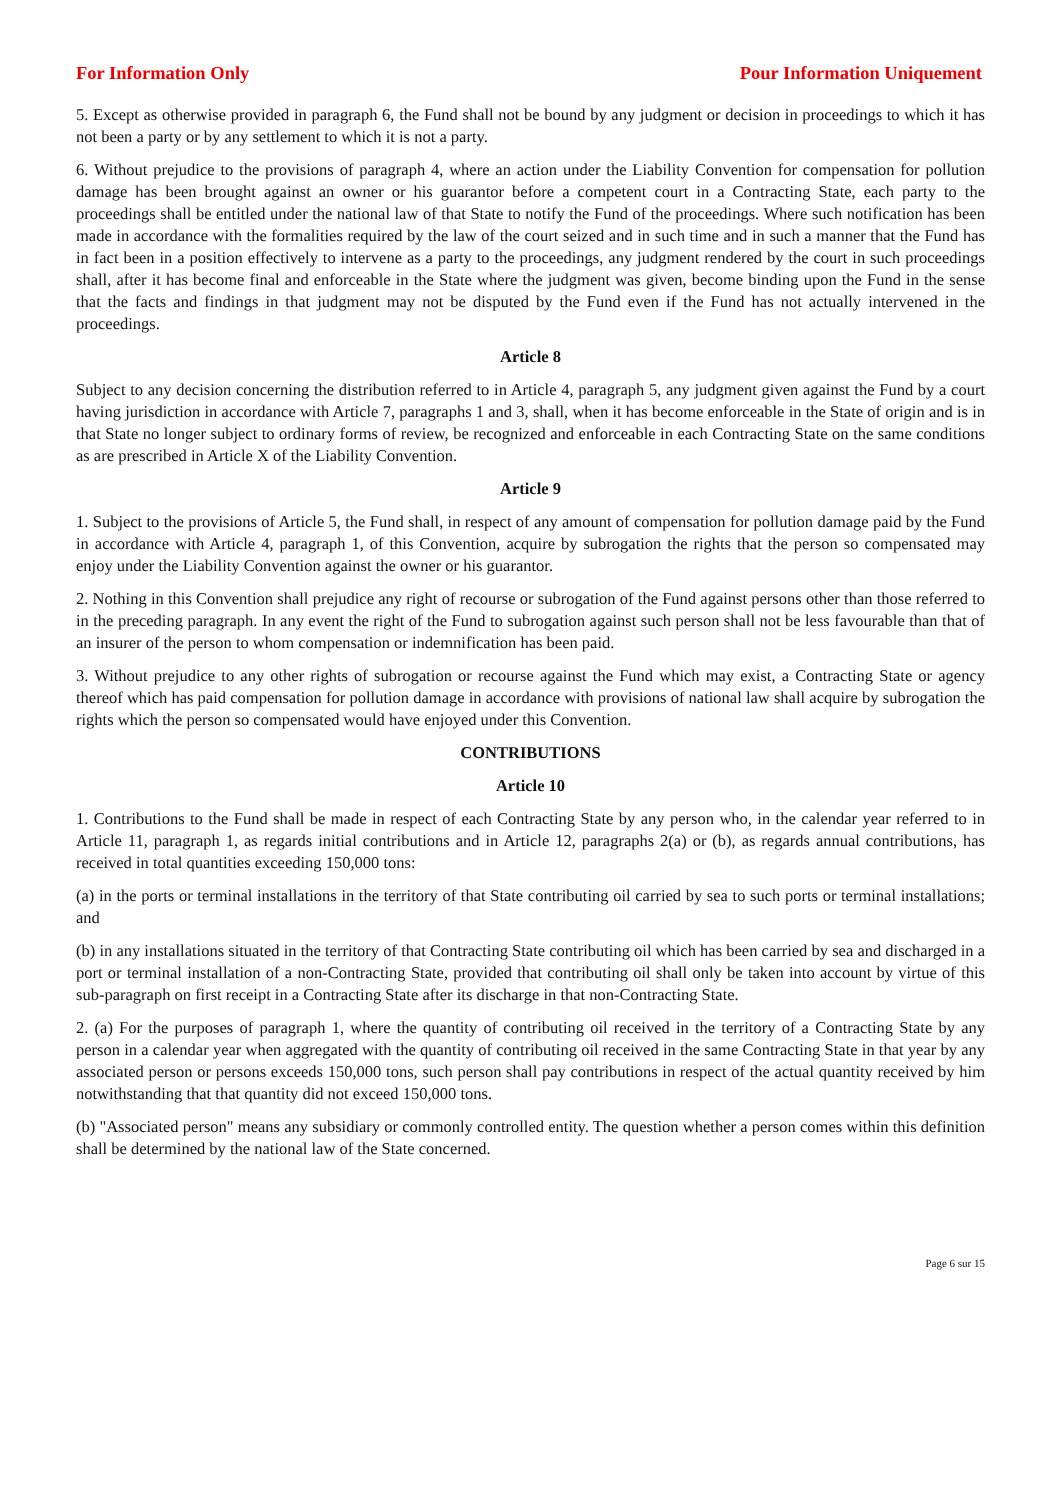For Information Only Pour Information Uniquement
5. Except as otherwise provided in paragraph 6, the Fund shall not be bound by any judgment or decision in proceedings to which it has not been a party or by any settlement to which it is not a party.
6. Without prejudice to the provisions of paragraph 4, where an action under the Liability Convention for compensation for pollution damage has been brought against an owner or his guarantor before a competent court in a Contracting State, each party to the proceedings shall be entitled under the national law of that State to notify the Fund of the proceedings. Where such notification has been made in accordance with the formalities required by the law of the court seized and in such time and in such a manner that the Fund has in fact been in a position effectively to intervene as a party to the proceedings, any judgment rendered by the court in such proceedings shall, after it has become final and enforceable in the State where the judgment was given, become binding upon the Fund in the sense that the facts and findings in that judgment may not be disputed by the Fund even if the Fund has not actually intervened in the proceedings.
Article 8
Subject to any decision concerning the distribution referred to in Article 4, paragraph 5, any judgment given against the Fund by a court having jurisdiction in accordance with Article 7, paragraphs 1 and 3, shall, when it has become enforceable in the State of origin and is in that State no longer subject to ordinary forms of review, be recognized and enforceable in each Contracting State on the same conditions as are prescribed in Article X of the Liability Convention.
Article 9
1. Subject to the provisions of Article 5, the Fund shall, in respect of any amount of compensation for pollution damage paid by the Fund in accordance with Article 4, paragraph 1, of this Convention, acquire by subrogation the rights that the person so compensated may enjoy under the Liability Convention against the owner or his guarantor.
2. Nothing in this Convention shall prejudice any right of recourse or subrogation of the Fund against persons other than those referred to in the preceding paragraph. In any event the right of the Fund to subrogation against such person shall not be less favourable than that of an insurer of the person to whom compensation or indemnification has been paid.
3. Without prejudice to any other rights of subrogation or recourse against the Fund which may exist, a Contracting State or agency thereof which has paid compensation for pollution damage in accordance with provisions of national law shall acquire by subrogation the rights which the person so compensated would have enjoyed under this Convention.
CONTRIBUTIONS
Article 10
1. Contributions to the Fund shall be made in respect of each Contracting State by any person who, in the calendar year referred to in Article 11, paragraph 1, as regards initial contributions and in Article 12, paragraphs 2(a) or (b), as regards annual contributions, has received in total quantities exceeding 150,000 tons:
(a) in the ports or terminal installations in the territory of that State contributing oil carried by sea to such ports or terminal installations; and
(b) in any installations situated in the territory of that Contracting State contributing oil which has been carried by sea and discharged in a port or terminal installation of a non-Contracting State, provided that contributing oil shall only be taken into account by virtue of this sub-paragraph on first receipt in a Contracting State after its discharge in that non-Contracting State.
2. (a) For the purposes of paragraph 1, where the quantity of contributing oil received in the territory of a Contracting State by any person in a calendar year when aggregated with the quantity of contributing oil received in the same Contracting State in that year by any associated person or persons exceeds 150,000 tons, such person shall pay contributions in respect of the actual quantity received by him notwithstanding that that quantity did not exceed 150,000 tons.
(b) "Associated person" means any subsidiary or commonly controlled entity. The question whether a person comes within this definition shall be determined by the national law of the State concerned.
Page 6 sur 15